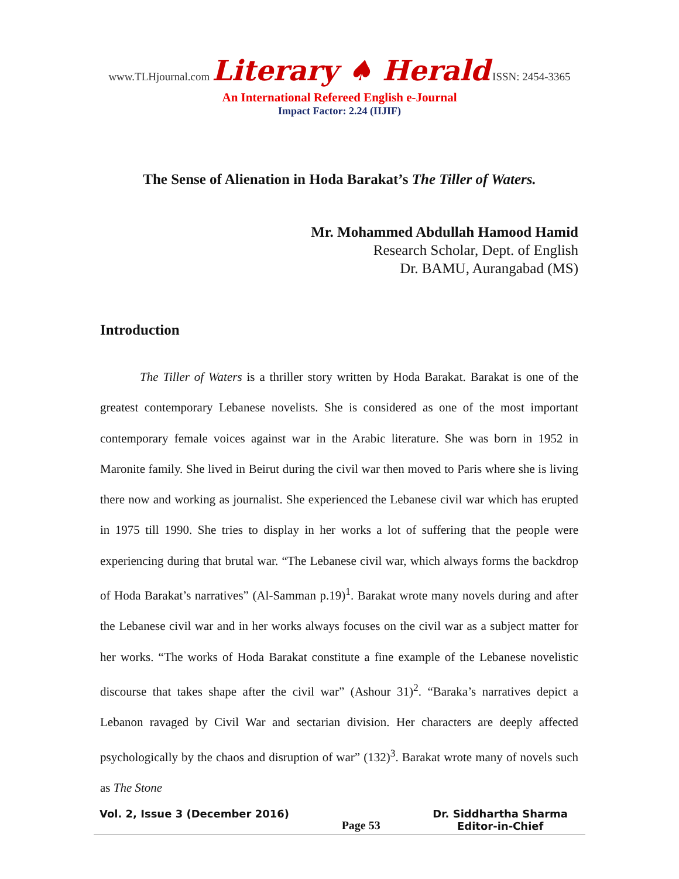www.TLHjournal.com Literary ♠ Herald ISSN: 2454-3365
An International Refereed English e-Journal
Impact Factor: 2.24 (IIJIF)
The Sense of Alienation in Hoda Barakat’s The Tiller of Waters.
Mr. Mohammed Abdullah Hamood Hamid
Research Scholar, Dept. of English
Dr. BAMU, Aurangabad (MS)
Introduction
The Tiller of Waters is a thriller story written by Hoda Barakat. Barakat is one of the greatest contemporary Lebanese novelists. She is considered as one of the most important contemporary female voices against war in the Arabic literature. She was born in 1952 in Maronite family. She lived in Beirut during the civil war then moved to Paris where she is living there now and working as journalist. She experienced the Lebanese civil war which has erupted in 1975 till 1990. She tries to display in her works a lot of suffering that the people were experiencing during that brutal war. “The Lebanese civil war, which always forms the backdrop of Hoda Barakat’s narratives” (Al-Samman p.19)<sup>1</sup>. Barakat wrote many novels during and after the Lebanese civil war and in her works always focuses on the civil war as a subject matter for her works. “The works of Hoda Barakat constitute a fine example of the Lebanese novelistic discourse that takes shape after the civil war” (Ashour 31)<sup>2</sup>. “Baraka’s narratives depict a Lebanon ravaged by Civil War and sectarian division. Her characters are deeply affected psychologically by the chaos and disruption of war” (132)<sup>3</sup>. Barakat wrote many of novels such as The Stone
Vol. 2, Issue 3 (December 2016)
Page 53 Dr. Siddhartha Sharma
Editor-in-Chief